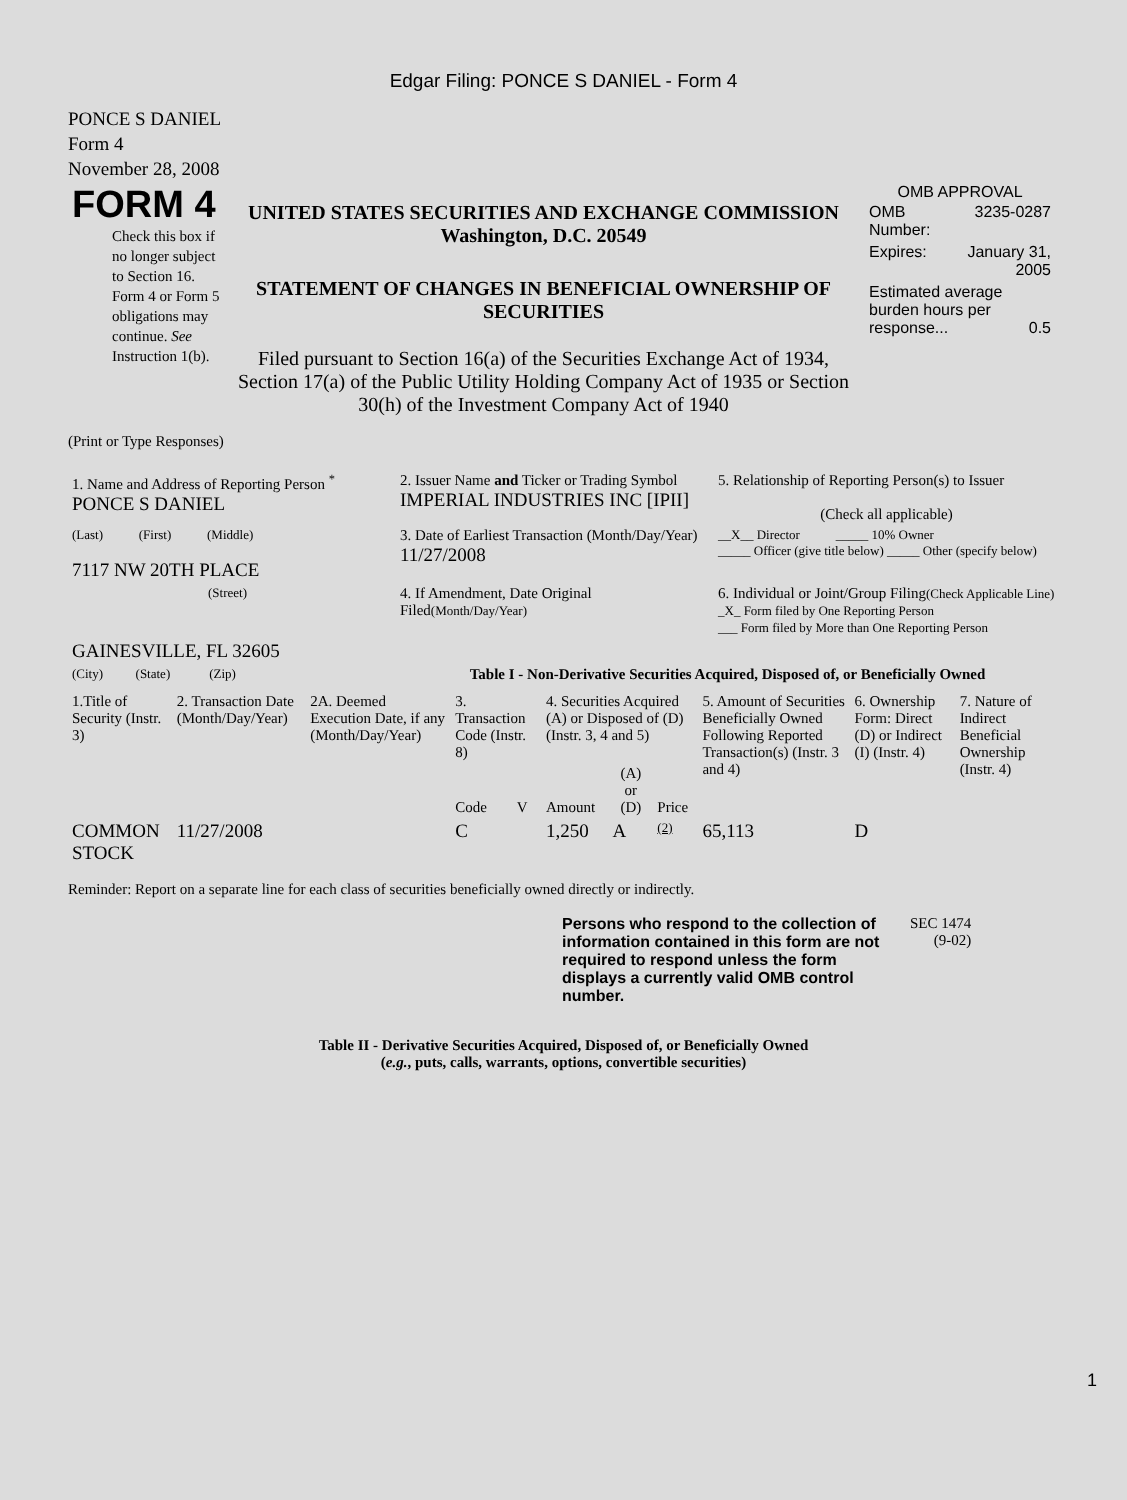Edgar Filing: PONCE S DANIEL - Form 4
PONCE S DANIEL
Form 4
November 28, 2008
| FORM 4 Check this box if no longer subject to Section 16. Form 4 or Form 5 obligations may continue. See Instruction 1(b). | UNITED STATES SECURITIES AND EXCHANGE COMMISSION Washington, D.C. 20549 STATEMENT OF CHANGES IN BENEFICIAL OWNERSHIP OF SECURITIES Filed pursuant to Section 16(a) of the Securities Exchange Act of 1934, Section 17(a) of the Public Utility Holding Company Act of 1935 or Section 30(h) of the Investment Company Act of 1940 | OMB APPROVAL / OMB Number: / 3235-0287 / / Expires: / January 31, 2005 / / Estimated average burden hours per response... 0.5 / / |
(Print or Type Responses)
| 1. Name and Address of Reporting Person <sup>*</sup> PONCE S DANIEL | 2. Issuer Name and Ticker or Trading Symbol IMPERIAL INDUSTRIES INC [IPII] | 5. Relationship of Reporting Person(s) to Issuer (Check all applicable) |
| (Last) (First) (Middle) 7117 NW 20TH PLACE | 3. Date of Earliest Transaction (Month/Day/Year) 11/27/2008 | __X__ Director _____ 10% Owner _____ Officer (give title below) _____ Other (specify below) |
| (Street) | 4. If Amendment, Date Original Filed (Month/Day/Year) | 6. Individual or Joint/Group Filing (Check Applicable Line) _X_ Form filed by One Reporting Person ___ Form filed by More than One Reporting Person |
| GAINESVILLE, FL 32605 | | |
| (City) (State) (Zip) | Table I - Non-Derivative Securities Acquired, Disposed of, or Beneficially Owned | |
| 1.Title of Security (Instr. 3) | 2. Transaction Date (Month/Day/Year) | 2A. Deemed Execution Date, if any (Month/Day/Year) | 3. Transaction Code (Instr. 8) | | 4. Securities Acquired (A) or Disposed of (D) (Instr. 3, 4 and 5) | | | 5. Amount of Securities Beneficially Owned Following Reported Transaction(s) (Instr. 3 and 4) | 6. Ownership Form: Direct (D) or Indirect (I) (Instr. 4) | 7. Nature of Indirect Beneficial Ownership (Instr. 4) |
| --- | --- | --- | --- | --- | --- | --- | --- | --- | --- | --- |
| | | | Code | V | Amount | (A) or (D) | Price | | | |
| COMMON STOCK | 11/27/2008 | | C | | 1,250 | A | (2) | 65,113 | D | |
Reminder: Report on a separate line for each class of securities beneficially owned directly or indirectly.
| Persons who respond to the collection of information contained in this form are not required to respond unless the form displays a currently valid OMB control number. | SEC 1474 (9-02) |
Table II - Derivative Securities Acquired, Disposed of, or Beneficially Owned
(e.g., puts, calls, warrants, options, convertible securities)
1